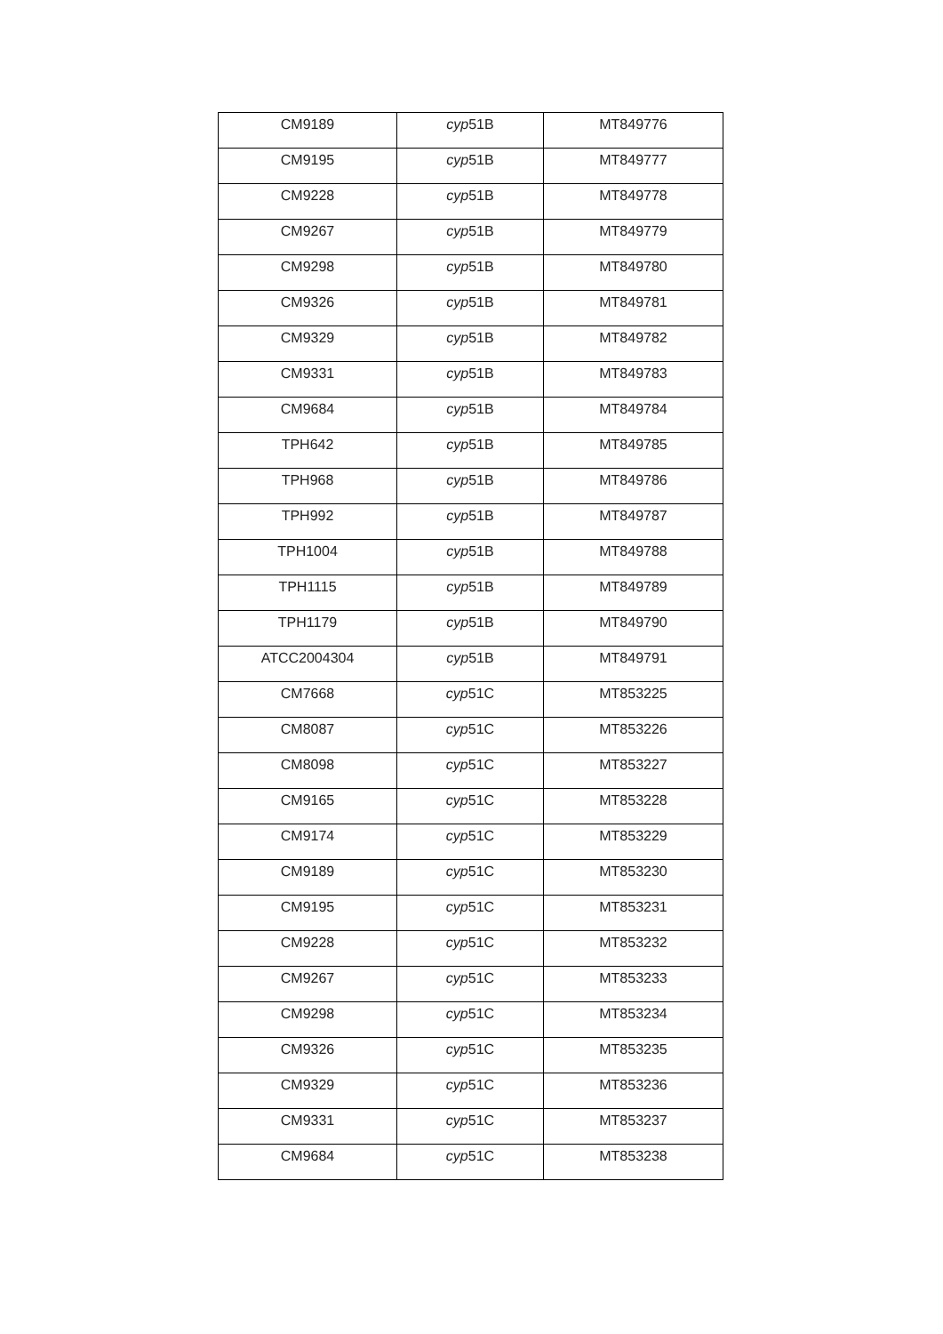| CM9189 | cyp 51B | MT849776 |
| CM9195 | cyp 51B | MT849777 |
| CM9228 | cyp 51B | MT849778 |
| CM9267 | cyp 51B | MT849779 |
| CM9298 | cyp 51B | MT849780 |
| CM9326 | cyp 51B | MT849781 |
| CM9329 | cyp 51B | MT849782 |
| CM9331 | cyp 51B | MT849783 |
| CM9684 | cyp 51B | MT849784 |
| TPH642 | cyp 51B | MT849785 |
| TPH968 | cyp 51B | MT849786 |
| TPH992 | cyp 51B | MT849787 |
| TPH1004 | cyp 51B | MT849788 |
| TPH1115 | cyp 51B | MT849789 |
| TPH1179 | cyp 51B | MT849790 |
| ATCC2004304 | cyp 51B | MT849791 |
| CM7668 | cyp 51C | MT853225 |
| CM8087 | cyp 51C | MT853226 |
| CM8098 | cyp 51C | MT853227 |
| CM9165 | cyp 51C | MT853228 |
| CM9174 | cyp 51C | MT853229 |
| CM9189 | cyp 51C | MT853230 |
| CM9195 | cyp 51C | MT853231 |
| CM9228 | cyp 51C | MT853232 |
| CM9267 | cyp 51C | MT853233 |
| CM9298 | cyp 51C | MT853234 |
| CM9326 | cyp 51C | MT853235 |
| CM9329 | cyp 51C | MT853236 |
| CM9331 | cyp 51C | MT853237 |
| CM9684 | cyp 51C | MT853238 |